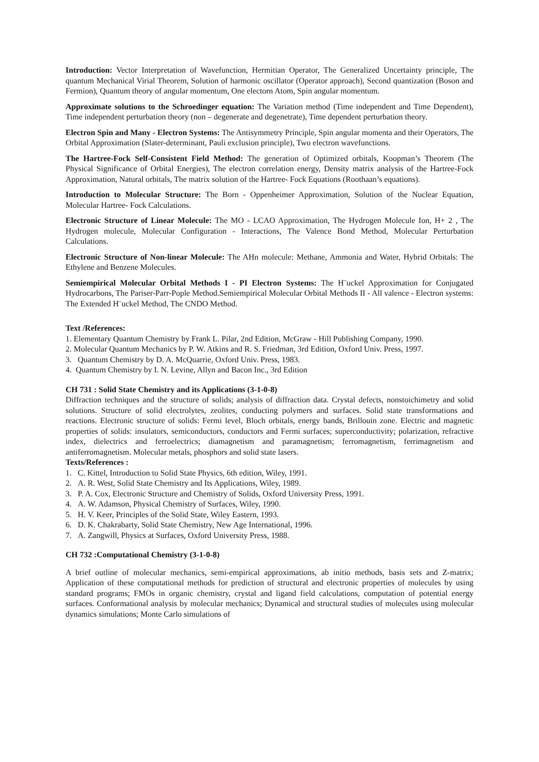Introduction: Vector Interpretation of Wavefunction, Hermitian Operator, The Generalized Uncertainty principle, The quantum Mechanical Virial Theorem, Solution of harmonic oscillator (Operator approach), Second quantization (Boson and Fermion), Quantum theory of angular momentum, One electorn Atom, Spin angular momentum.
Approximate solutions to the Schroedinger equation: The Variation method (Time independent and Time Dependent), Time independent perturbation theory (non – degenerate and degenetrate), Time dependent perturbation theory.
Electron Spin and Many - Electron Systems: The Antisymmetry Principle, Spin angular momenta and their Operators, The Orbital Approximation (Slater-determinant, Pauli exclusion principle), Two electron wavefunctions.
The Hartree-Fock Self-Consistent Field Method: The generation of Optimized orbitals, Koopman’s Theorem (The Physical Significance of Orbital Energies), The electron correlation energy, Density matrix analysis of the Hartree-Fock Approximation, Natural orbitals, The matrix solution of the Hartree- Fock Equations (Roothaan’s equations).
Introduction to Molecular Structure: The Born - Oppenheimer Approximation, Solution of the Nuclear Equation, Molecular Hartree- Fock Calculations.
Electronic Structure of Linear Molecule: The MO - LCAO Approximation, The Hydrogen Molecule Ion, H+ 2 , The Hydrogen molecule, Molecular Configuration - Interactions, The Valence Bond Method, Molecular Perturbation Calculations.
Electronic Structure of Non-linear Molecule: The AHn molecule: Methane, Ammonia and Water, Hybrid Orbitals: The Ethylene and Benzene Molecules.
Semiempirical Molecular Orbital Methods I - PI Electron Systems: The H¨uckel Approximation for Conjugated Hydrocarbons, The Pariser-Parr-Pople Method.Semiempirical Molecular Orbital Methods II - All valence - Electron systems: The Extended H¨uckel Method, The CNDO Method.
Text /References:
1. Elementary Quantum Chemistry by Frank L. Pilar, 2nd Edition, McGraw - Hill Publishing Company, 1990.
2. Molecular Quantum Mechanics by P. W. Atkins and R. S. Friedman, 3rd Edition, Oxford Univ. Press, 1997.
3. Quantum Chemistry by D. A. McQuarrie, Oxford Univ. Press, 1983.
4. Quantum Chemistry by I. N. Levine, Allyn and Bacon Inc., 3rd Edition
CH 731 : Solid State Chemistry and its Applications (3-1-0-8)
Diffraction techniques and the structure of solids; analysis of diffraction data. Crystal defects, nonstoichimetry and solid solutions. Structure of solid electrolytes, zeolites, conducting polymers and surfaces. Solid state transformations and reactions. Electronic structure of solids: Fermi level, Bloch orbitals, energy bands, Brillouin zone. Electric and magnetic properties of solids: insulators, semiconductors, conductors and Fermi surfaces; superconductivity; polarization, refractive index, dielectrics and ferroelectrics; diamagnetism and paramagnetism; ferromagnetism, ferrimagnetism and antiferromagnetism. Molecular metals, phosphors and solid state lasers.
Texts/References :
1. C. Kittel, Introduction to Solid State Physics, 6th edition, Wiley, 1991.
2. A. R. West, Solid State Chemistry and Its Applications, Wiley, 1989.
3. P. A. Cox, Electronic Structure and Chemistry of Solids, Oxford University Press, 1991.
4. A. W. Adamson, Physical Chemistry of Surfaces, Wiley, 1990.
5. H. V. Keer, Principles of the Solid State, Wiley Eastern, 1993.
6. D. K. Chakrabarty, Solid State Chemistry, New Age International, 1996.
7. A. Zangwill, Physics at Surfaces, Oxford University Press, 1988.
CH 732 :Computational Chemistry (3-1-0-8)
A brief outline of molecular mechanics, semi-empirical approximations, ab initio methods, basis sets and Z-matrix; Application of these computational methods for prediction of structural and electronic properties of molecules by using standard programs; FMOs in organic chemistry, crystal and ligand field calculations, computation of potential energy surfaces. Conformational analysis by molecular mechanics; Dynamical and structural studies of molecules using molecular dynamics simulations; Monte Carlo simulations of